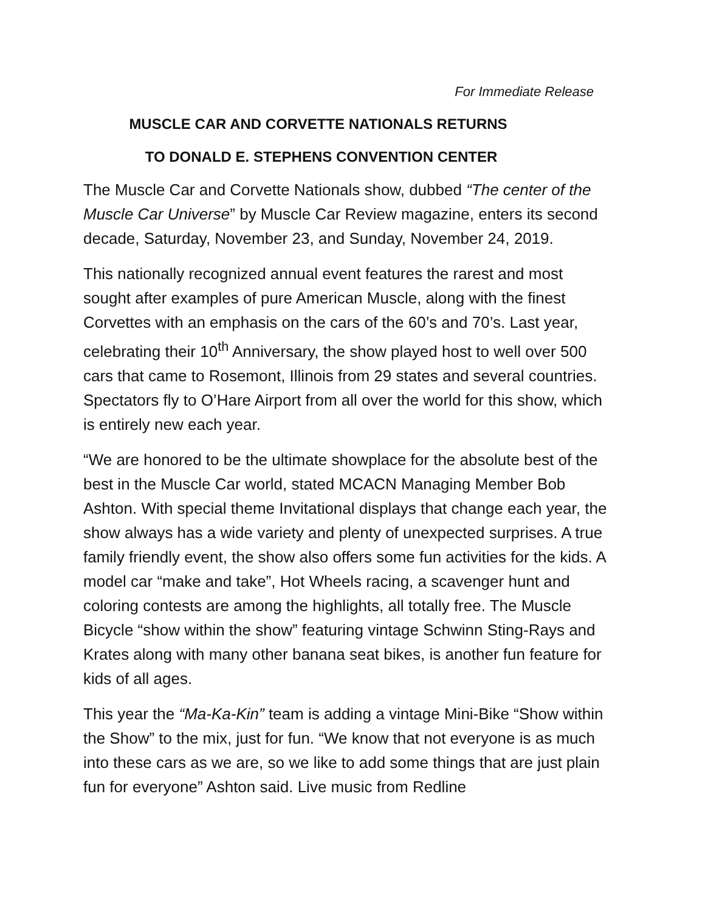For Immediate Release
MUSCLE CAR AND CORVETTE NATIONALS RETURNS
TO DONALD E. STEPHENS CONVENTION CENTER
The Muscle Car and Corvette Nationals show, dubbed “The center of the Muscle Car Universe” by Muscle Car Review magazine, enters its second decade, Saturday, November 23, and Sunday, November 24, 2019.
This nationally recognized annual event features the rarest and most sought after examples of pure American Muscle, along with the finest Corvettes with an emphasis on the cars of the 60’s and 70’s. Last year, celebrating their 10<sup>th</sup> Anniversary, the show played host to well over 500 cars that came to Rosemont, Illinois from 29 states and several countries. Spectators fly to O’Hare Airport from all over the world for this show, which is entirely new each year.
“We are honored to be the ultimate showplace for the absolute best of the best in the Muscle Car world, stated MCACN Managing Member Bob Ashton. With special theme Invitational displays that change each year, the show always has a wide variety and plenty of unexpected surprises. A true family friendly event, the show also offers some fun activities for the kids. A model car “make and take”, Hot Wheels racing, a scavenger hunt and coloring contests are among the highlights, all totally free. The Muscle Bicycle “show within the show” featuring vintage Schwinn Sting-Rays and Krates along with many other banana seat bikes, is another fun feature for kids of all ages.
This year the “Ma-Ka-Kin” team is adding a vintage Mini-Bike “Show within the Show” to the mix, just for fun. “We know that not everyone is as much into these cars as we are, so we like to add some things that are just plain fun for everyone” Ashton said. Live music from Redline